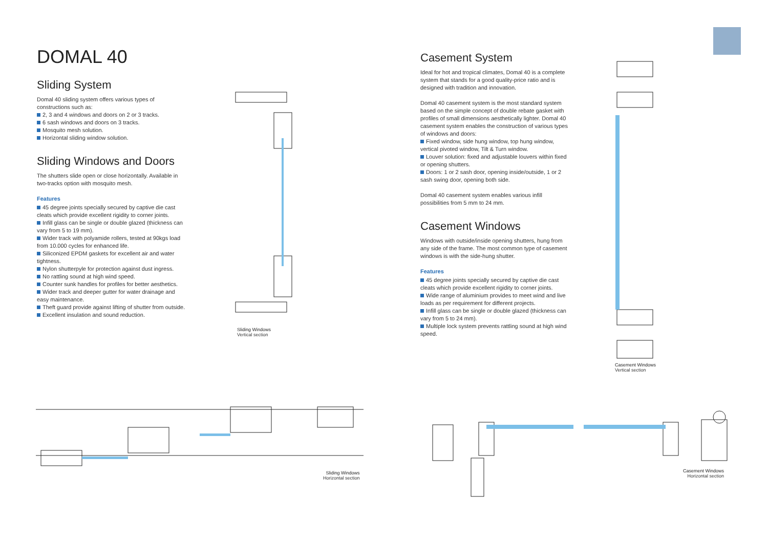DOMAL 40
Sliding System
Domal 40 sliding system offers various types of constructions such as:
2, 3 and 4 windows and doors on 2 or 3 tracks.
6 sash windows and doors on 3 tracks.
Mosquito mesh solution.
Horizontal sliding window solution.
Sliding Windows and Doors
The shutters slide open or close horizontally. Available in two-tracks option with mosquito mesh.
Features
45 degree joints specially secured by captive die cast cleats which provide excellent rigidity to corner joints.
Infill glass can be single or double glazed (thickness can vary from 5 to 19 mm).
Wider track with polyamide rollers, tested at 90kgs load from 10.000 cycles for enhanced life.
Siliconized EPDM gaskets for excellent air and water tightness.
Nylon shutterpyle for protection against dust ingress.
No rattling sound at high wind speed.
Counter sunk handles for profiles for better aesthetics.
Wider track and deeper gutter for water drainage and easy maintenance.
Theft guard provide against lifting of shutter from outside.
Excellent insulation and sound reduction.
Sliding Windows
Vertical section
Casement System
Ideal for hot and tropical climates, Domal 40 is a complete system that stands for a good quality-price ratio and is designed with tradition and innovation.
Domal 40 casement system is the most standard system based on the simple concept of double rebate gasket with profiles of small dimensions aesthetically lighter. Domal 40 casement system enables the construction of various types of windows and doors:
Fixed window, side hung window, top hung window, vertical pivoted window, Tilt & Turn window.
Louver solution: fixed and adjustable louvers within fixed or opening shutters.
Doors: 1 or 2 sash door, opening inside/outside, 1 or 2 sash swing door, opening both side.
Domal 40 casement system enables various infill possibilities from 5 mm to 24 mm.
Casement Windows
Windows with outside/inside opening shutters, hung from any side of the frame. The most common type of casement windows is with the side-hung shutter.
Features
45 degree joints specially secured by captive die cast cleats which provide excellent rigidity to corner joints.
Wide range of aluminium provides to meet wind and live loads as per requirement for different projects.
Infill glass can be single or double glazed (thickness can vary from 5 to 24 mm).
Multiple lock system prevents rattling sound at high wind speed.
Casement Windows
Vertical section
Sliding Windows
Horizontal section
Casement Windows
Horizontal section